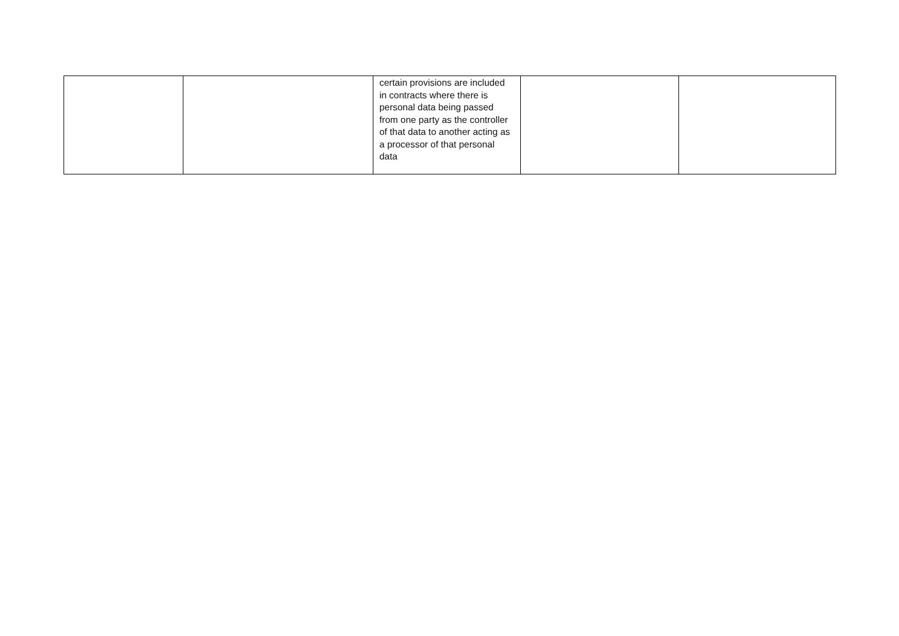| | | certain provisions are included in contracts where there is personal data being passed from one party as the controller of that data to another acting as a processor of that personal data | | |